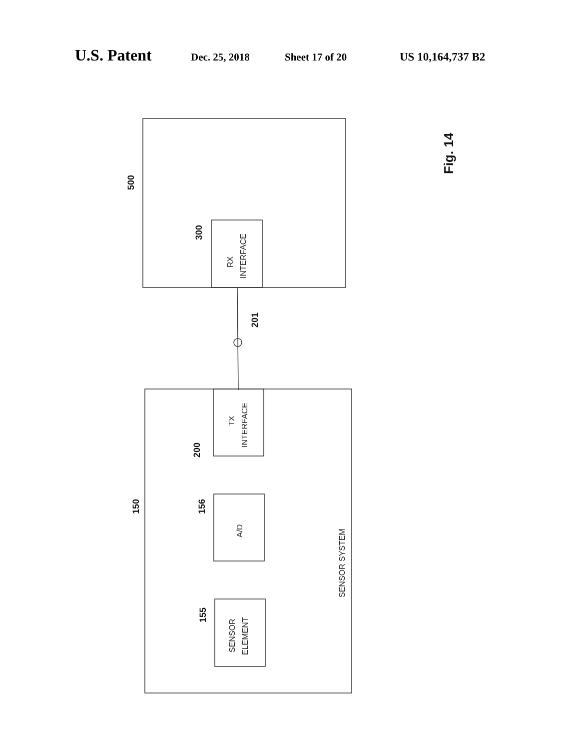U.S. Patent Dec. 25, 2018 Sheet 17 of 20 US 10,164,737 B2
RX
INTERFACE
TX
INTERFACE
A/D
SENSOR
ELEMENT
SENSOR SYSTEM
500
300
201
200
150
156
155
Fig. 14